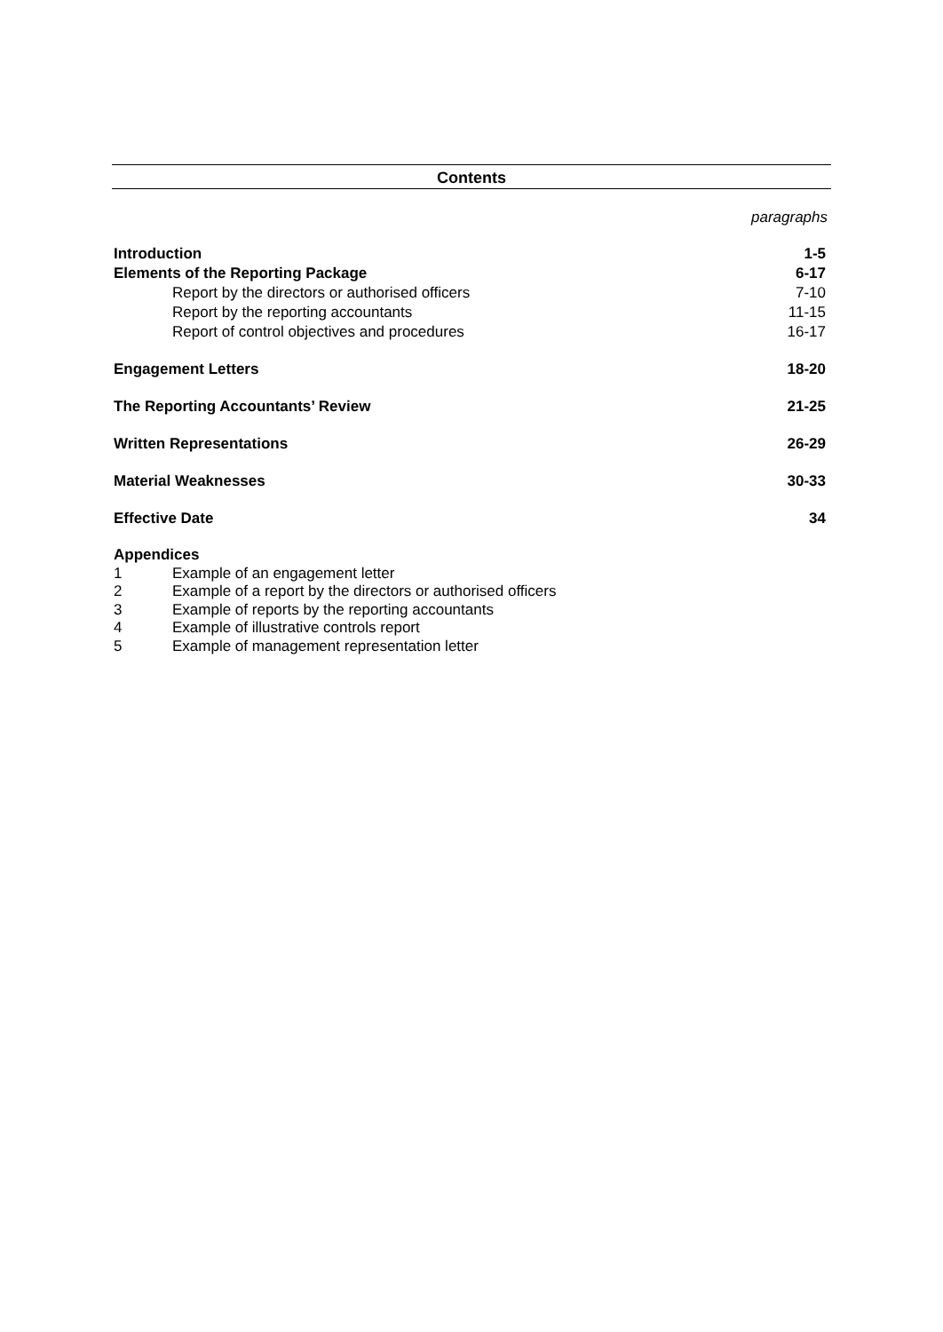Contents
paragraphs
Introduction 1-5
Elements of the Reporting Package 6-17
Report by the directors or authorised officers 7-10
Report by the reporting accountants 11-15
Report of control objectives and procedures 16-17
Engagement Letters 18-20
The Reporting Accountants’ Review 21-25
Written Representations 26-29
Material Weaknesses 30-33
Effective Date 34
Appendices
1 Example of an engagement letter
2 Example of a report by the directors or authorised officers
3 Example of reports by the reporting accountants
4 Example of illustrative controls report
5 Example of management representation letter